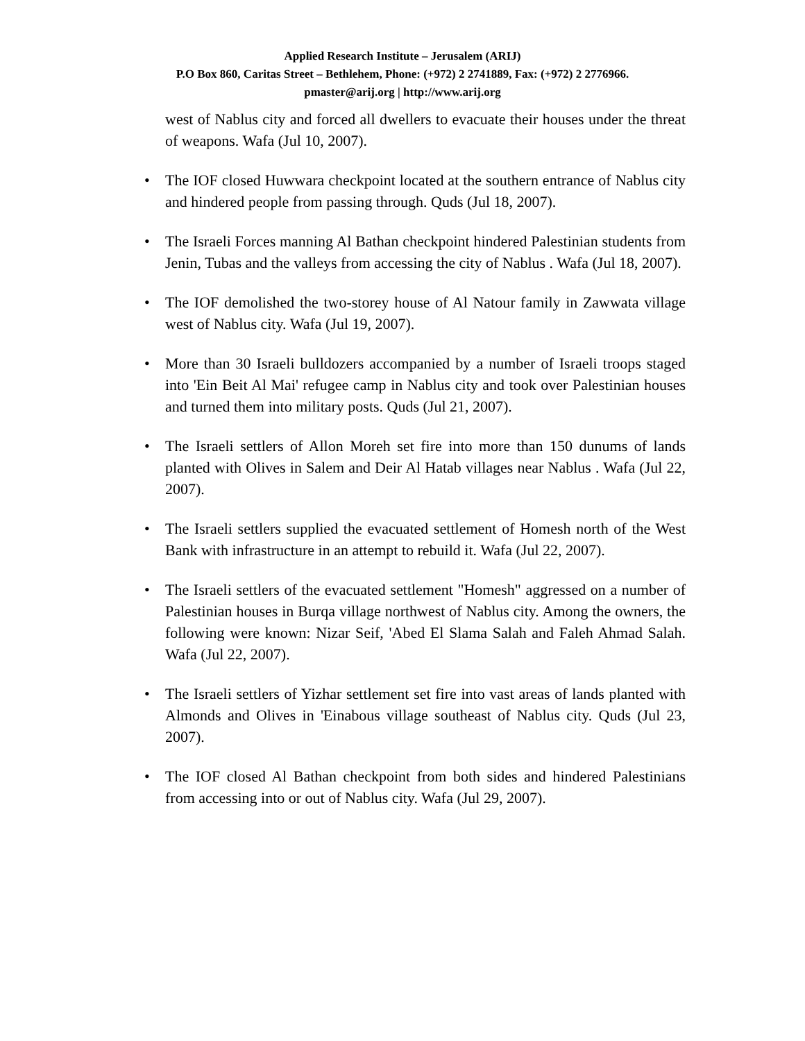Applied Research Institute – Jerusalem (ARIJ)
P.O Box 860, Caritas Street – Bethlehem, Phone: (+972) 2 2741889, Fax: (+972) 2 2776966.
pmaster@arij.org | http://www.arij.org
west of Nablus city and forced all dwellers to evacuate their houses under the threat of weapons. Wafa (Jul 10, 2007).
• The IOF closed Huwwara checkpoint located at the southern entrance of Nablus city and hindered people from passing through. Quds (Jul 18, 2007).
• The Israeli Forces manning Al Bathan checkpoint hindered Palestinian students from Jenin, Tubas and the valleys from accessing the city of Nablus . Wafa (Jul 18, 2007).
• The IOF demolished the two-storey house of Al Natour family in Zawwata village west of Nablus city. Wafa (Jul 19, 2007).
• More than 30 Israeli bulldozers accompanied by a number of Israeli troops staged into 'Ein Beit Al Mai' refugee camp in Nablus city and took over Palestinian houses and turned them into military posts. Quds (Jul 21, 2007).
• The Israeli settlers of Allon Moreh set fire into more than 150 dunums of lands planted with Olives in Salem and Deir Al Hatab villages near Nablus . Wafa (Jul 22, 2007).
• The Israeli settlers supplied the evacuated settlement of Homesh north of the West Bank with infrastructure in an attempt to rebuild it. Wafa (Jul 22, 2007).
• The Israeli settlers of the evacuated settlement "Homesh" aggressed on a number of Palestinian houses in Burqa village northwest of Nablus city. Among the owners, the following were known: Nizar Seif, 'Abed El Slama Salah and Faleh Ahmad Salah. Wafa (Jul 22, 2007).
• The Israeli settlers of Yizhar settlement set fire into vast areas of lands planted with Almonds and Olives in 'Einabous village southeast of Nablus city. Quds (Jul 23, 2007).
• The IOF closed Al Bathan checkpoint from both sides and hindered Palestinians from accessing into or out of Nablus city. Wafa (Jul 29, 2007).